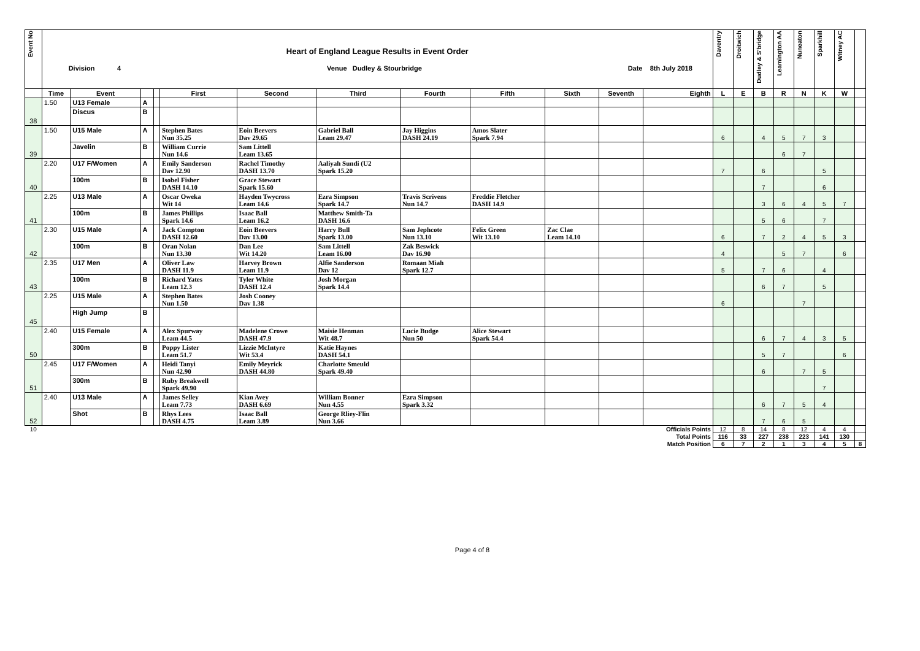| Event No | Heart of England League Results in Event Order Division 4 Venue Dudley & Stourbridge Date 8th July 2018 | | | | | | | | | | | | Daventry | Droitwich | Dudley & S'bridge | Leamington AA | Nuneaton | Sparkhill | Witney AC | |
| | Time | Event | | | First | Second | Third | Fourth | Fifth | Sixth | Seventh | Eighth | L | E | B | R | N | K | W | |
| 38 | 1.50 | U13 Female | A | | | | | | | | | | | | | | | | | |
| | | Discus | B | | | | | | | | | | | | | | | | | |
| 39 | 1.50 | U15 Male | A | | Stephen Bates Nun 35.25 | Eoin Beevers Dav 29.65 | Gabriel Ball Leam 29.47 | Jay Higgins DASH 24.19 | Amos Slater Spark 7.94 | | | | 6 | | 4 | 5 | 7 | 3 | | |
| | | Javelin | B | | William Currie Nun 14.6 | Sam Littell Leam 13.65 | | | | | | | | | | 6 | 7 | | | |
| 40 | 2.20 | U17 F/Women | A | | Emily Sanderson Dav 12.90 | Rachel Timothy DASH 13.70 | Aaliyah Sundi (U2 Spark 15.20 | | | | | | 7 | | 6 | | | 5 | | |
| | | 100m | B | | Isobel Fisher DASH 14.10 | Grace Stewart Spark 15.60 | | | | | | | | | 7 | | | 6 | | |
| 41 | 2.25 | U13 Male | A | | Oscar Oweka Wit 14 | Hayden Twycross Leam 14.6 | Ezra Simpson Spark 14.7 | Travis Scrivens Nun 14.7 | Freddie Fletcher DASH 14.9 | | | | | | 3 | 6 | 4 | 5 | 7 | |
| | | 100m | B | | James Phillips Spark 14.6 | Isaac Ball Leam 16.2 | Matthew Smith-Ta DASH 16.6 | | | | | | | | 5 | 6 | | 7 | | |
| 42 | 2.30 | U15 Male | A | | Jack Compton DASH 12.60 | Eoin Beevers Dav 13.00 | Harry Bull Spark 13.00 | Sam Jephcote Nun 13.10 | Felix Green Wit 13.10 | Zac Clae Leam 14.10 | | | 6 | | 7 | 2 | 4 | 5 | 3 | |
| | | 100m | B | | Oran Nolan Nun 13.30 | Dan Lee Wit 14.20 | Sam Littell Leam 16.00 | Zak Beswick Dav 16.90 | | | | | 4 | | | 5 | 7 | | 6 | |
| 43 | 2.35 | U17 Men | A | | Oliver Law DASH 11.9 | Harvey Brown Leam 11.9 | Alfie Sanderson Dav 12 | Romaan Miah Spark 12.7 | | | | | 5 | | 7 | 6 | | 4 | | |
| | | 100m | B | | Richard Yates Leam 12.3 | Tyler White DASH 12.4 | Josh Morgan Spark 14.4 | | | | | | | | 6 | 7 | | 5 | | |
| 45 | 2.25 | U15 Male | A | | Stephen Bates Nun 1.50 | Josh Cooney Dav 1.38 | | | | | | | 6 | | | | 7 | | | |
| | | High Jump | B | | | | | | | | | | | | | | | | | |
| 50 | 2.40 | U15 Female | A | | Alex Spurway Leam 44.5 | Madelene Crowe DASH 47.9 | Maisie Henman Wit 48.7 | Lucie Budge Nun 50 | Alice Stewart Spark 54.4 | | | | | | 6 | 7 | 4 | 3 | 5 | |
| | | 300m | B | | Poppy Lister Leam 51.7 | Lizzie McIntyre Wit 53.4 | Katie Haynes DASH 54.1 | | | | | | | | 5 | 7 | | | 6 | |
| 51 | 2.45 | U17 F/Women | A | | Heidi Tanyi Nun 42.90 | Emily Meyrick DASH 44.80 | Charlotte Smeuld Spark 49.40 | | | | | | | | 6 | | 7 | 5 | | |
| | | 300m | B | | Ruby Breakwell Spark 49.90 | | | | | | | | | | | | | 7 | | |
| 52 | 2.40 | U13 Male | A | | James Selley Leam 7.73 | Kian Avey DASH 6.69 | William Bonner Nun 4.55 | Ezra Simpson Spark 3.32 | | | | | | | 6 | 7 | 5 | 4 | | |
| | | Shot | B | | Rhys Lees DASH 4.75 | Isaac Ball Leam 3.89 | George Rliey-Flin Nun 3.66 | | | | | | | | 7 | 6 | 5 | | | |
| 10 | | | | | | | | | | | | Officials Points | 12 | 8 | 14 | 8 | 12 | 4 | 4 | |
| | | | | | | | | | | | | Total Points | 116 | 33 | 227 | 238 | 223 | 141 | 130 | |
| | | | | | | | | | | | | Match Position | 6 | 7 | 2 | 1 | 3 | 4 | 5 | 8 |
Page 4 of 8